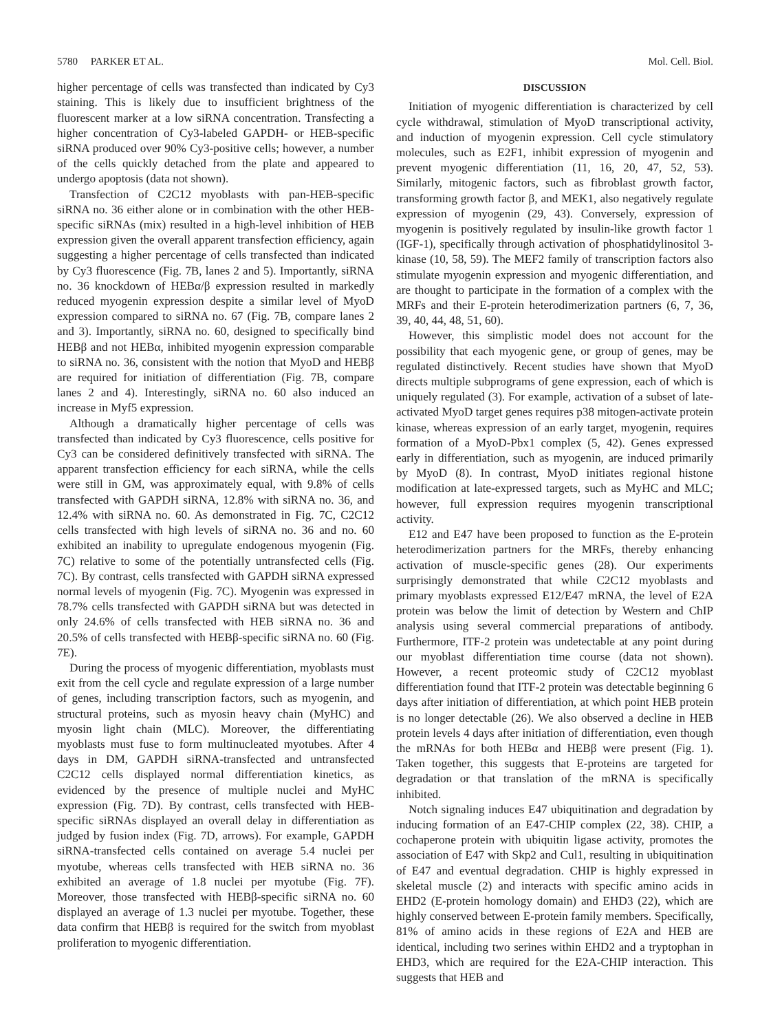5780 PARKER ET AL. Mol. Cell. Biol.
higher percentage of cells was transfected than indicated by Cy3 staining. This is likely due to insufficient brightness of the fluorescent marker at a low siRNA concentration. Transfecting a higher concentration of Cy3-labeled GAPDH- or HEB-specific siRNA produced over 90% Cy3-positive cells; however, a number of the cells quickly detached from the plate and appeared to undergo apoptosis (data not shown).
Transfection of C2C12 myoblasts with pan-HEB-specific siRNA no. 36 either alone or in combination with the other HEB-specific siRNAs (mix) resulted in a high-level inhibition of HEB expression given the overall apparent transfection efficiency, again suggesting a higher percentage of cells transfected than indicated by Cy3 fluorescence (Fig. 7B, lanes 2 and 5). Importantly, siRNA no. 36 knockdown of HEBα/β expression resulted in markedly reduced myogenin expression despite a similar level of MyoD expression compared to siRNA no. 67 (Fig. 7B, compare lanes 2 and 3). Importantly, siRNA no. 60, designed to specifically bind HEBβ and not HEBα, inhibited myogenin expression comparable to siRNA no. 36, consistent with the notion that MyoD and HEBβ are required for initiation of differentiation (Fig. 7B, compare lanes 2 and 4). Interestingly, siRNA no. 60 also induced an increase in Myf5 expression.
Although a dramatically higher percentage of cells was transfected than indicated by Cy3 fluorescence, cells positive for Cy3 can be considered definitively transfected with siRNA. The apparent transfection efficiency for each siRNA, while the cells were still in GM, was approximately equal, with 9.8% of cells transfected with GAPDH siRNA, 12.8% with siRNA no. 36, and 12.4% with siRNA no. 60. As demonstrated in Fig. 7C, C2C12 cells transfected with high levels of siRNA no. 36 and no. 60 exhibited an inability to upregulate endogenous myogenin (Fig. 7C) relative to some of the potentially untransfected cells (Fig. 7C). By contrast, cells transfected with GAPDH siRNA expressed normal levels of myogenin (Fig. 7C). Myogenin was expressed in 78.7% cells transfected with GAPDH siRNA but was detected in only 24.6% of cells transfected with HEB siRNA no. 36 and 20.5% of cells transfected with HEBβ-specific siRNA no. 60 (Fig. 7E).
During the process of myogenic differentiation, myoblasts must exit from the cell cycle and regulate expression of a large number of genes, including transcription factors, such as myogenin, and structural proteins, such as myosin heavy chain (MyHC) and myosin light chain (MLC). Moreover, the differentiating myoblasts must fuse to form multinucleated myotubes. After 4 days in DM, GAPDH siRNA-transfected and untransfected C2C12 cells displayed normal differentiation kinetics, as evidenced by the presence of multiple nuclei and MyHC expression (Fig. 7D). By contrast, cells transfected with HEB-specific siRNAs displayed an overall delay in differentiation as judged by fusion index (Fig. 7D, arrows). For example, GAPDH siRNA-transfected cells contained on average 5.4 nuclei per myotube, whereas cells transfected with HEB siRNA no. 36 exhibited an average of 1.8 nuclei per myotube (Fig. 7F). Moreover, those transfected with HEBβ-specific siRNA no. 60 displayed an average of 1.3 nuclei per myotube. Together, these data confirm that HEBβ is required for the switch from myoblast proliferation to myogenic differentiation.
DISCUSSION
Initiation of myogenic differentiation is characterized by cell cycle withdrawal, stimulation of MyoD transcriptional activity, and induction of myogenin expression. Cell cycle stimulatory molecules, such as E2F1, inhibit expression of myogenin and prevent myogenic differentiation (11, 16, 20, 47, 52, 53). Similarly, mitogenic factors, such as fibroblast growth factor, transforming growth factor β, and MEK1, also negatively regulate expression of myogenin (29, 43). Conversely, expression of myogenin is positively regulated by insulin-like growth factor 1 (IGF-1), specifically through activation of phosphatidylinositol 3-kinase (10, 58, 59). The MEF2 family of transcription factors also stimulate myogenin expression and myogenic differentiation, and are thought to participate in the formation of a complex with the MRFs and their E-protein heterodimerization partners (6, 7, 36, 39, 40, 44, 48, 51, 60).
However, this simplistic model does not account for the possibility that each myogenic gene, or group of genes, may be regulated distinctively. Recent studies have shown that MyoD directs multiple subprograms of gene expression, each of which is uniquely regulated (3). For example, activation of a subset of late-activated MyoD target genes requires p38 mitogen-activate protein kinase, whereas expression of an early target, myogenin, requires formation of a MyoD-Pbx1 complex (5, 42). Genes expressed early in differentiation, such as myogenin, are induced primarily by MyoD (8). In contrast, MyoD initiates regional histone modification at late-expressed targets, such as MyHC and MLC; however, full expression requires myogenin transcriptional activity.
E12 and E47 have been proposed to function as the E-protein heterodimerization partners for the MRFs, thereby enhancing activation of muscle-specific genes (28). Our experiments surprisingly demonstrated that while C2C12 myoblasts and primary myoblasts expressed E12/E47 mRNA, the level of E2A protein was below the limit of detection by Western and ChIP analysis using several commercial preparations of antibody. Furthermore, ITF-2 protein was undetectable at any point during our myoblast differentiation time course (data not shown). However, a recent proteomic study of C2C12 myoblast differentiation found that ITF-2 protein was detectable beginning 6 days after initiation of differentiation, at which point HEB protein is no longer detectable (26). We also observed a decline in HEB protein levels 4 days after initiation of differentiation, even though the mRNAs for both HEBα and HEBβ were present (Fig. 1). Taken together, this suggests that E-proteins are targeted for degradation or that translation of the mRNA is specifically inhibited.
Notch signaling induces E47 ubiquitination and degradation by inducing formation of an E47-CHIP complex (22, 38). CHIP, a cochaperone protein with ubiquitin ligase activity, promotes the association of E47 with Skp2 and Cul1, resulting in ubiquitination of E47 and eventual degradation. CHIP is highly expressed in skeletal muscle (2) and interacts with specific amino acids in EHD2 (E-protein homology domain) and EHD3 (22), which are highly conserved between E-protein family members. Specifically, 81% of amino acids in these regions of E2A and HEB are identical, including two serines within EHD2 and a tryptophan in EHD3, which are required for the E2A-CHIP interaction. This suggests that HEB and